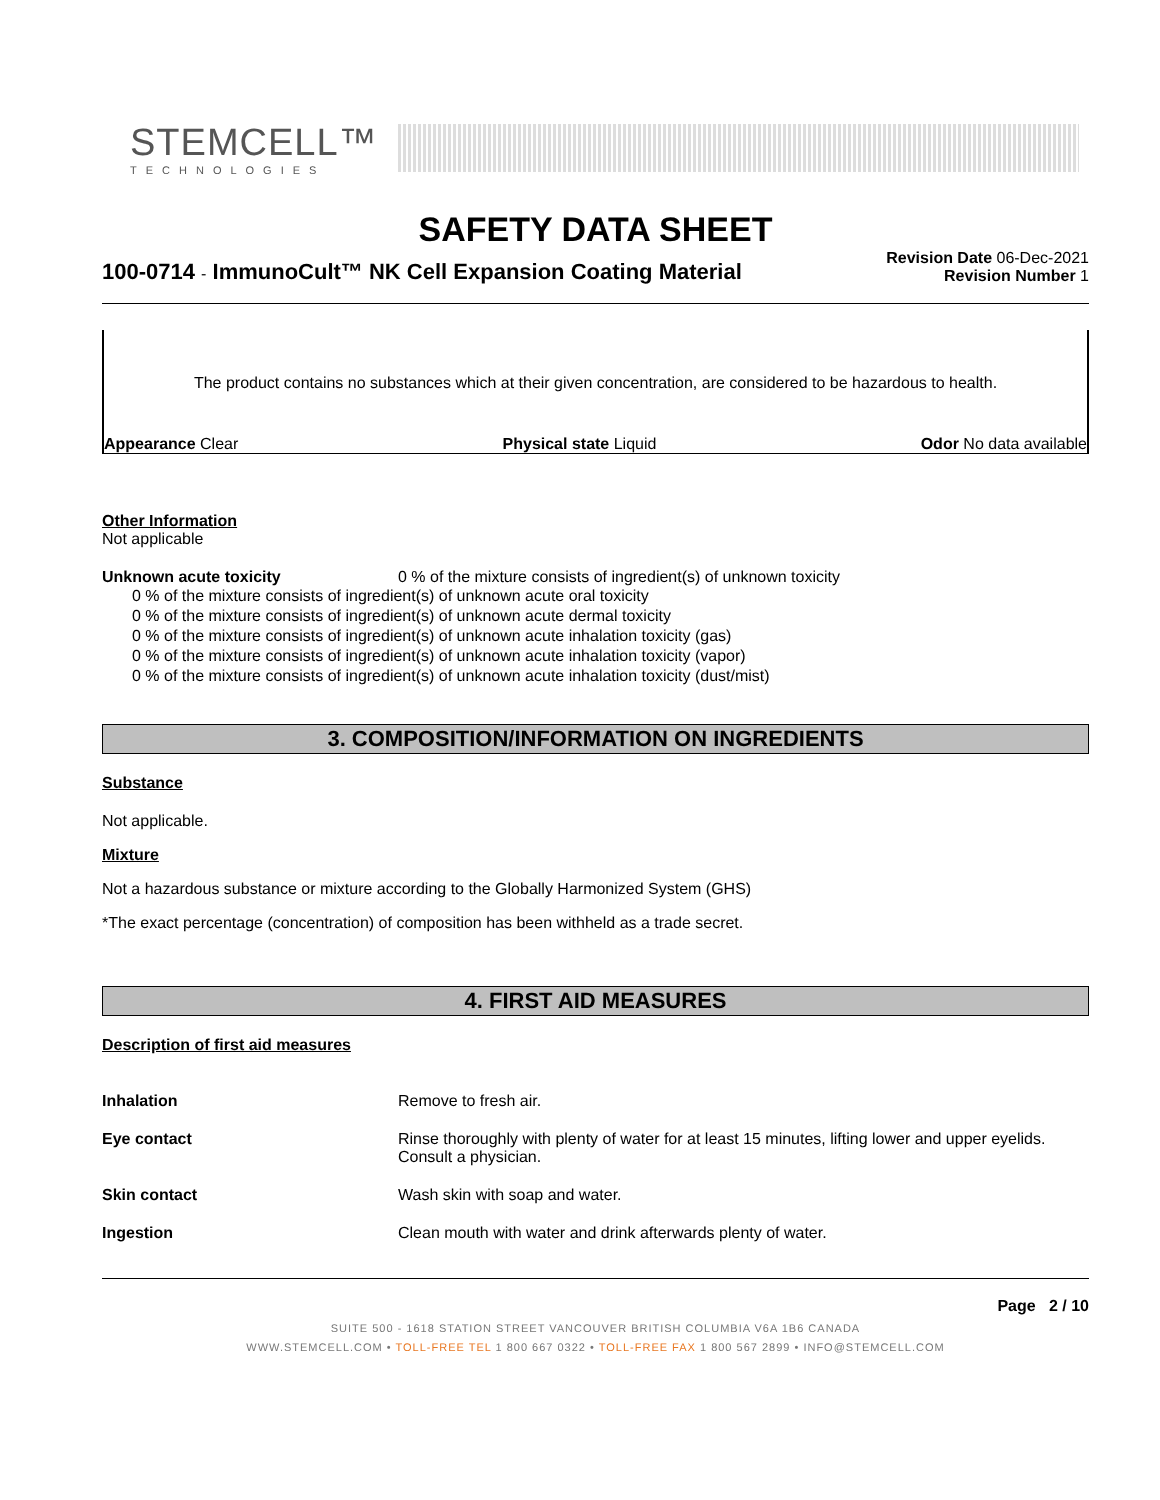STEMCELL™
TECHNOLOGIES
SAFETY DATA SHEET
100-0714 - ImmunoCult™ NK Cell Expansion Coating Material
Revision Date 06-Dec-2021
Revision Number 1
The product contains no substances which at their given concentration, are considered to be hazardous to health.
Appearance Clear Physical state Liquid Odor No data available
Other Information
Not applicable
Unknown acute toxicity 0 % of the mixture consists of ingredient(s) of unknown toxicity
0 % of the mixture consists of ingredient(s) of unknown acute oral toxicity
0 % of the mixture consists of ingredient(s) of unknown acute dermal toxicity
0 % of the mixture consists of ingredient(s) of unknown acute inhalation toxicity (gas)
0 % of the mixture consists of ingredient(s) of unknown acute inhalation toxicity (vapor)
0 % of the mixture consists of ingredient(s) of unknown acute inhalation toxicity (dust/mist)
3. COMPOSITION/INFORMATION ON INGREDIENTS
Substance
Not applicable.
Mixture
Not a hazardous substance or mixture according to the Globally Harmonized System (GHS)
*The exact percentage (concentration) of composition has been withheld as a trade secret.
4. FIRST AID MEASURES
Description of first aid measures
| Inhalation | Remove to fresh air. |
| Eye contact | Rinse thoroughly with plenty of water for at least 15 minutes, lifting lower and upper eyelids. Consult a physician. |
| Skin contact | Wash skin with soap and water. |
| Ingestion | Clean mouth with water and drink afterwards plenty of water. |
Page 2 / 10
SUITE 500 - 1618 STATION STREET VANCOUVER BRITISH COLUMBIA V6A 1B6 CANADA
WWW.STEMCELL.COM • TOLL-FREE TEL 1 800 667 0322 • TOLL-FREE FAX 1 800 567 2899 • INFO@STEMCELL.COM